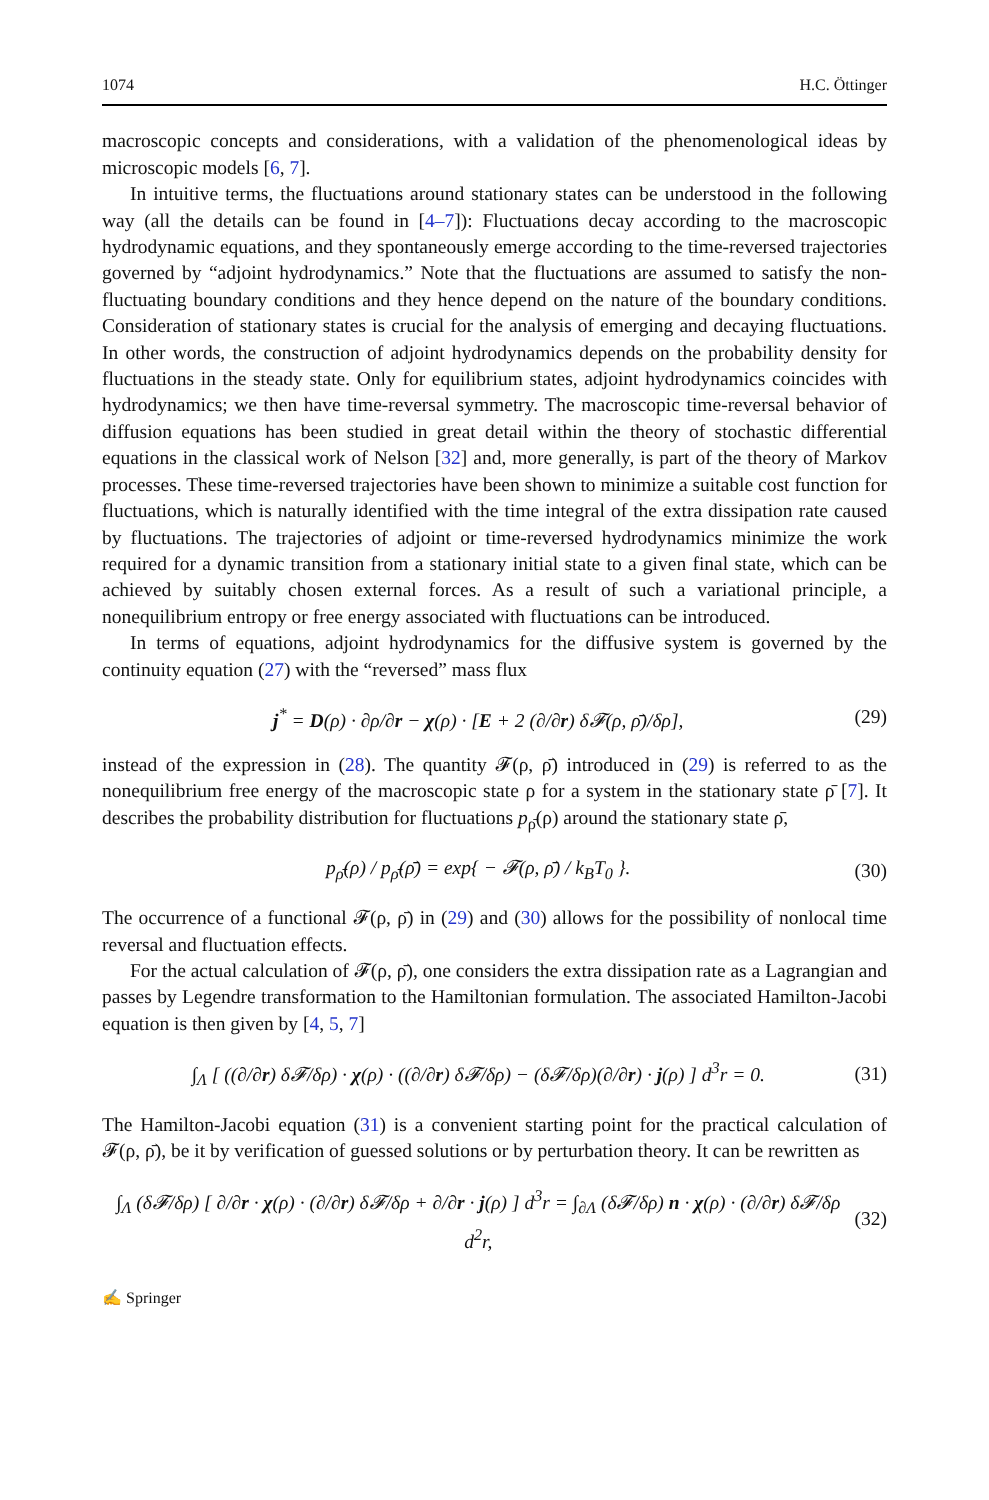1074 H.C. Öttinger
macroscopic concepts and considerations, with a validation of the phenomenological ideas by microscopic models [6, 7].
In intuitive terms, the fluctuations around stationary states can be understood in the following way (all the details can be found in [4–7]): Fluctuations decay according to the macroscopic hydrodynamic equations, and they spontaneously emerge according to the time-reversed trajectories governed by “adjoint hydrodynamics.” Note that the fluctuations are assumed to satisfy the non-fluctuating boundary conditions and they hence depend on the nature of the boundary conditions. Consideration of stationary states is crucial for the analysis of emerging and decaying fluctuations. In other words, the construction of adjoint hydrodynamics depends on the probability density for fluctuations in the steady state. Only for equilibrium states, adjoint hydrodynamics coincides with hydrodynamics; we then have time-reversal symmetry. The macroscopic time-reversal behavior of diffusion equations has been studied in great detail within the theory of stochastic differential equations in the classical work of Nelson [32] and, more generally, is part of the theory of Markov processes. These time-reversed trajectories have been shown to minimize a suitable cost function for fluctuations, which is naturally identified with the time integral of the extra dissipation rate caused by fluctuations. The trajectories of adjoint or time-reversed hydrodynamics minimize the work required for a dynamic transition from a stationary initial state to a given final state, which can be achieved by suitably chosen external forces. As a result of such a variational principle, a nonequilibrium entropy or free energy associated with fluctuations can be introduced.
In terms of equations, adjoint hydrodynamics for the diffusive system is governed by the continuity equation (27) with the “reversed” mass flux
j<sup>*</sup> = D(ρ) · ∂ρ/∂r − χ(ρ) · [E + 2 (∂/∂r) δ𝓕(ρ, ρ̄)/δρ], (29)
instead of the expression in (28). The quantity 𝓕(ρ, ρ̄) introduced in (29) is referred to as the nonequilibrium free energy of the macroscopic state ρ for a system in the stationary state ρ̄ [7]. It describes the probability distribution for fluctuations p<sub>ρ̄</sub>(ρ) around the stationary state ρ̄,
p<sub>ρ̄</sub>(ρ) / p<sub>ρ̄</sub>(ρ̄) = exp{ − 𝓕(ρ, ρ̄) / k<sub>B</sub>T<sub>0</sub> }. (30)
The occurrence of a functional 𝓕(ρ, ρ̄) in (29) and (30) allows for the possibility of nonlocal time reversal and fluctuation effects.
For the actual calculation of 𝓕(ρ, ρ̄), one considers the extra dissipation rate as a Lagrangian and passes by Legendre transformation to the Hamiltonian formulation. The associated Hamilton-Jacobi equation is then given by [4, 5, 7]
∫<sub>Λ</sub> [ ((∂/∂r) δ𝓕/δρ) · χ(ρ) · ((∂/∂r) δ𝓕/δρ) − (δ𝓕/δρ)(∂/∂r) · j(ρ) ] d<sup>3</sup>r = 0. (31)
The Hamilton-Jacobi equation (31) is a convenient starting point for the practical calculation of 𝓕(ρ, ρ̄), be it by verification of guessed solutions or by perturbation theory. It can be rewritten as
∫<sub>Λ</sub> (δ𝓕/δρ) [ ∂/∂r · χ(ρ) · (∂/∂r) δ𝓕/δρ + ∂/∂r · j(ρ) ] d<sup>3</sup>r = ∫<sub>∂Λ</sub> (δ𝓕/δρ) n · χ(ρ) · (∂/∂r) δ𝓕/δρ d<sup>2</sup>r, (32)
✍ Springer